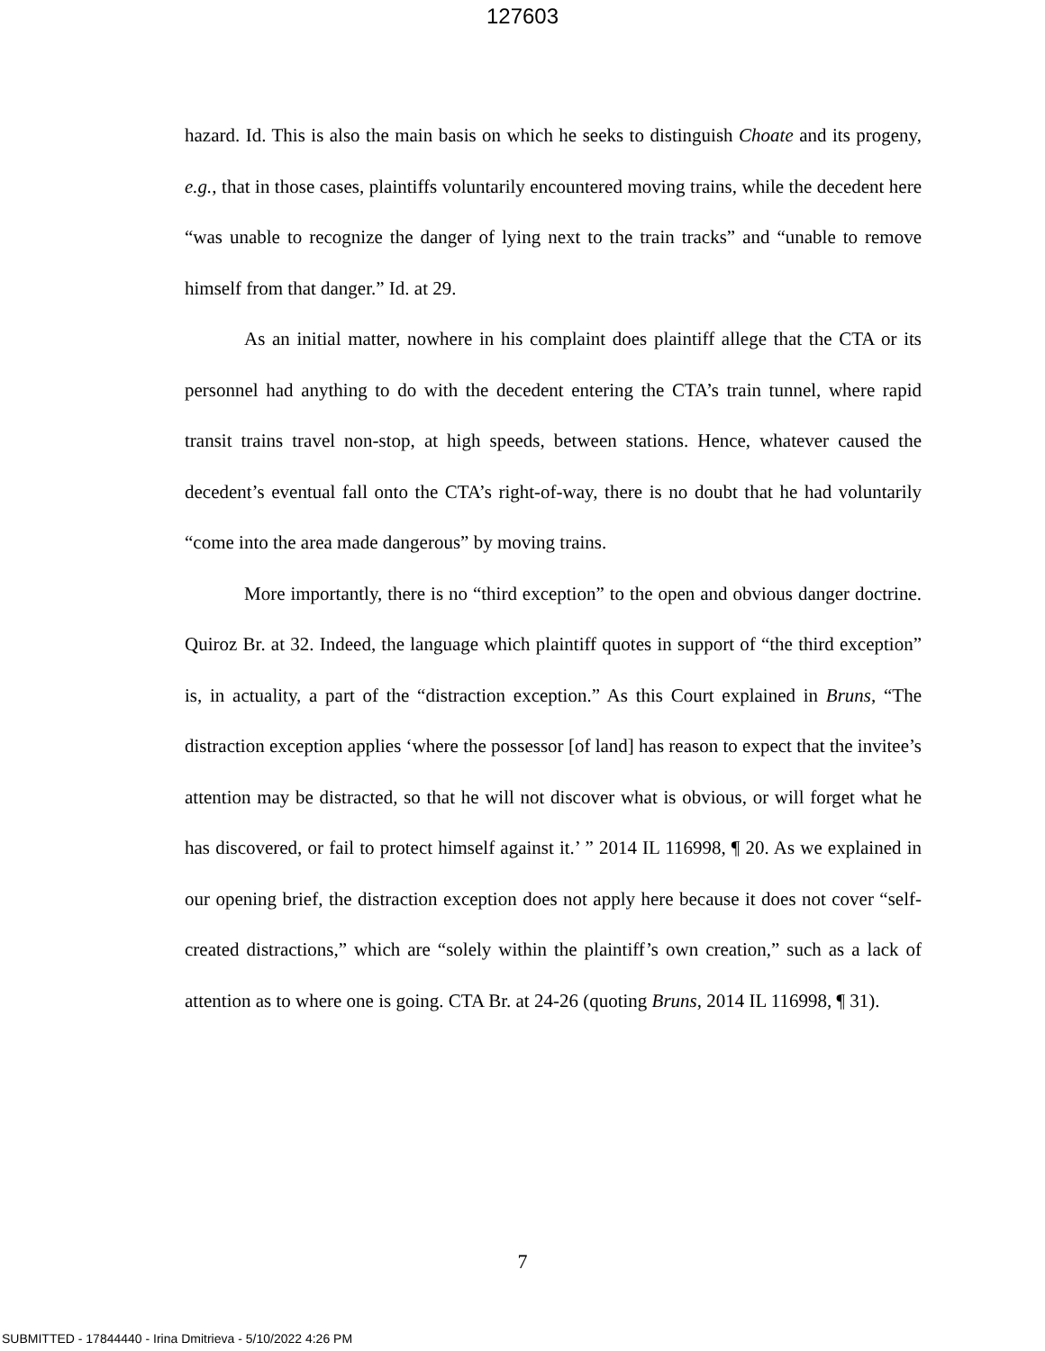127603
hazard. Id. This is also the main basis on which he seeks to distinguish Choate and its progeny, e.g., that in those cases, plaintiffs voluntarily encountered moving trains, while the decedent here “was unable to recognize the danger of lying next to the train tracks” and “unable to remove himself from that danger.” Id. at 29.
As an initial matter, nowhere in his complaint does plaintiff allege that the CTA or its personnel had anything to do with the decedent entering the CTA’s train tunnel, where rapid transit trains travel non-stop, at high speeds, between stations. Hence, whatever caused the decedent’s eventual fall onto the CTA’s right-of-way, there is no doubt that he had voluntarily “come into the area made dangerous” by moving trains.
More importantly, there is no “third exception” to the open and obvious danger doctrine. Quiroz Br. at 32. Indeed, the language which plaintiff quotes in support of “the third exception” is, in actuality, a part of the “distraction exception.” As this Court explained in Bruns, “The distraction exception applies ‘where the possessor [of land] has reason to expect that the invitee’s attention may be distracted, so that he will not discover what is obvious, or will forget what he has discovered, or fail to protect himself against it.’ ” 2014 IL 116998, ¶ 20. As we explained in our opening brief, the distraction exception does not apply here because it does not cover “self-created distractions,” which are “solely within the plaintiff’s own creation,” such as a lack of attention as to where one is going. CTA Br. at 24-26 (quoting Bruns, 2014 IL 116998, ¶ 31).
7
SUBMITTED - 17844440 - Irina Dmitrieva - 5/10/2022 4:26 PM